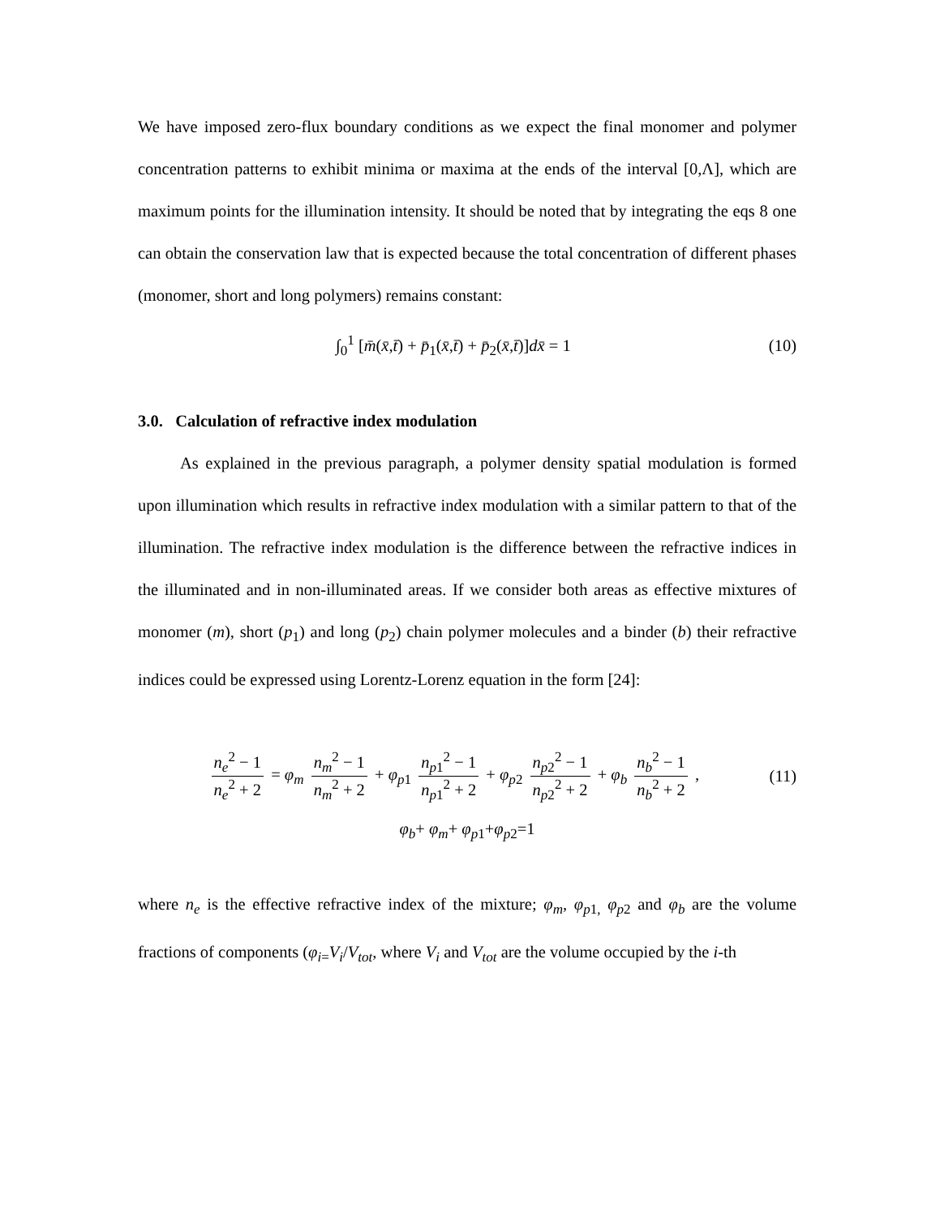We have imposed zero-flux boundary conditions as we expect the final monomer and polymer concentration patterns to exhibit minima or maxima at the ends of the interval [0,Λ], which are maximum points for the illumination intensity. It should be noted that by integrating the eqs 8 one can obtain the conservation law that is expected because the total concentration of different phases (monomer, short and long polymers) remains constant:
∫<sub>0</sub><sup>1</sup> [m̄(x̄,t̄) + p̄<sub>1</sub>(x̄,t̄) + p̄<sub>2</sub>(x̄,t̄)]dx̄ = 1
(10)
3.0. Calculation of refractive index modulation
As explained in the previous paragraph, a polymer density spatial modulation is formed upon illumination which results in refractive index modulation with a similar pattern to that of the illumination. The refractive index modulation is the difference between the refractive indices in the illuminated and in non-illuminated areas. If we consider both areas as effective mixtures of monomer (m), short (p<sub>1</sub>) and long (p<sub>2</sub>) chain polymer molecules and a binder (b) their refractive indices could be expressed using Lorentz-Lorenz equation in the form [24]:
n<sub>e</sub><sup>2</sup> − 1 n<sub>e</sub><sup>2</sup> + 2 = φ<sub>m</sub> n<sub>m</sub><sup>2</sup> − 1 n<sub>m</sub><sup>2</sup> + 2 + φ<sub>p1</sub> n<sub>p1</sub><sup>2</sup> − 1 n<sub>p1</sub><sup>2</sup> + 2 + φ<sub>p2</sub> n<sub>p2</sub><sup>2</sup> − 1 n<sub>p2</sub><sup>2</sup> + 2 + φ<sub>b</sub> n<sub>b</sub><sup>2</sup> − 1 n<sub>b</sub><sup>2</sup> + 2 ,
(11)
φ<sub>b</sub>+ φ<sub>m</sub>+ φ<sub>p1</sub>+φ<sub>p2</sub>=1
where n<sub>e</sub> is the effective refractive index of the mixture; φ<sub>m</sub>, φ<sub>p1,</sub> φ<sub>p2</sub> and φ<sub>b</sub> are the volume fractions of components (φ<sub>i=</sub>V<sub>i</sub>/V<sub>tot</sub>, where V<sub>i</sub> and V<sub>tot</sub> are the volume occupied by the i-th